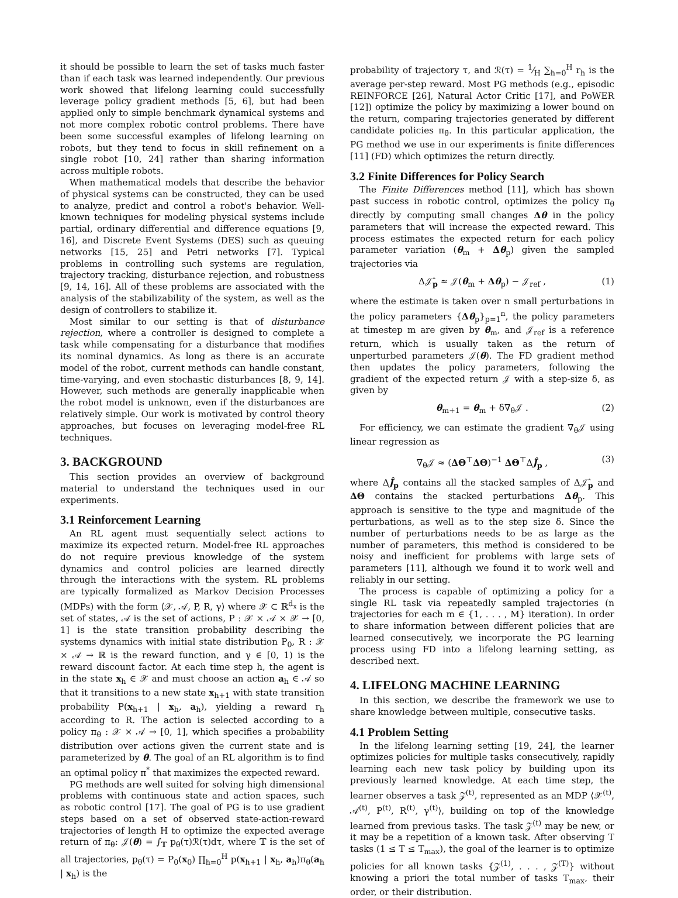it should be possible to learn the set of tasks much faster than if each task was learned independently. Our previous work showed that lifelong learning could successfully leverage policy gradient methods [5, 6], but had been applied only to simple benchmark dynamical systems and not more complex robotic control problems. There have been some successful examples of lifelong learning on robots, but they tend to focus in skill refinement on a single robot [10, 24] rather than sharing information across multiple robots.
When mathematical models that describe the behavior of physical systems can be constructed, they can be used to analyze, predict and control a robot's behavior. Well-known techniques for modeling physical systems include partial, ordinary differential and difference equations [9, 16], and Discrete Event Systems (DES) such as queuing networks [15, 25] and Petri networks [7]. Typical problems in controlling such systems are regulation, trajectory tracking, disturbance rejection, and robustness [9, 14, 16]. All of these problems are associated with the analysis of the stabilizability of the system, as well as the design of controllers to stabilize it.
Most similar to our setting is that of disturbance rejection, where a controller is designed to complete a task while compensating for a disturbance that modifies its nominal dynamics. As long as there is an accurate model of the robot, current methods can handle constant, time-varying, and even stochastic disturbances [8, 9, 14]. However, such methods are generally inapplicable when the robot model is unknown, even if the disturbances are relatively simple. Our work is motivated by control theory approaches, but focuses on leveraging model-free RL techniques.
3. BACKGROUND
This section provides an overview of background material to understand the techniques used in our experiments.
3.1 Reinforcement Learning
An RL agent must sequentially select actions to maximize its expected return. Model-free RL approaches do not require previous knowledge of the system dynamics and control policies are learned directly through the interactions with the system. RL problems are typically formalized as Markov Decision Processes (MDPs) with the form ⟨𝒳, 𝒜, P, R, γ⟩ where 𝒳 ⊂ ℝ<sup>d<sub>x</sub></sup> is the set of states, 𝒜 is the set of actions, P : 𝒳 × 𝒜 × 𝒳 → [0, 1] is the state transition probability describing the systems dynamics with initial state distribution P<sub>0</sub>, R : 𝒳 × 𝒜 → ℝ is the reward function, and γ ∈ [0, 1) is the reward discount factor. At each time step h, the agent is in the state x<sub>h</sub> ∈ 𝒳 and must choose an action a<sub>h</sub> ∈ 𝒜 so that it transitions to a new state x<sub>h+1</sub> with state transition probability P(x<sub>h+1</sub> | x<sub>h</sub>, a<sub>h</sub>), yielding a reward r<sub>h</sub> according to R. The action is selected according to a policy π<sub>θ</sub> : 𝒳 × 𝒜 → [0, 1], which specifies a probability distribution over actions given the current state and is parameterized by θ. The goal of an RL algorithm is to find an optimal policy π<sup>*</sup> that maximizes the expected reward.
PG methods are well suited for solving high dimensional problems with continuous state and action spaces, such as robotic control [17]. The goal of PG is to use gradient steps based on a set of observed state-action-reward trajectories of length H to optimize the expected average return of π<sub>θ</sub>: 𝒥(θ) = ∫<sub>𝕋</sub> p<sub>θ</sub>(τ)ℛ(τ)dτ, where 𝕋 is the set of all trajectories, p<sub>θ</sub>(τ) = P<sub>0</sub>(x<sub>0</sub>) ∏<sub>h=0</sub><sup>H</sup> p(x<sub>h+1</sub> | x<sub>h</sub>, a<sub>h</sub>)π<sub>θ</sub>(a<sub>h</sub> | x<sub>h</sub>) is the
probability of trajectory τ, and ℛ(τ) = 1⁄H ∑<sub>h=0</sub><sup>H</sup> r<sub>h</sub> is the average per-step reward. Most PG methods (e.g., episodic REINFORCE [26], Natural Actor Critic [17], and PoWER [12]) optimize the policy by maximizing a lower bound on the return, comparing trajectories generated by different candidate policies π<sub>θ̂</sub>. In this particular application, the PG method we use in our experiments is finite differences [11] (FD) which optimizes the return directly.
3.2 Finite Differences for Policy Search
The Finite Differences method [11], which has shown past success in robotic control, optimizes the policy π<sub>θ</sub> directly by computing small changes Δθ in the policy parameters that will increase the expected reward. This process estimates the expected return for each policy parameter variation (θ<sub>m</sub> + Δθ<sub>p</sub>) given the sampled trajectories via
Δ𝒥̂<sub>p</sub> ≈ 𝒥(θ<sub>m</sub> + Δθ<sub>p</sub>) − 𝒥<sub>ref</sub> , (1)
where the estimate is taken over n small perturbations in the policy parameters {Δθ<sub>p</sub>}<sub>p=1</sub><sup>n</sup>, the policy parameters at timestep m are given by θ<sub>m</sub>, and 𝒥<sub>ref</sub> is a reference return, which is usually taken as the return of unperturbed parameters 𝒥(θ). The FD gradient method then updates the policy parameters, following the gradient of the expected return 𝒥 with a step-size δ, as given by
θ<sub>m+1</sub> = θ<sub>m</sub> + δ∇<sub>θ</sub>𝒥 . (2)
For efficiency, we can estimate the gradient ∇<sub>θ</sub>𝒥 using linear regression as
∇<sub>θ</sub>𝒥 ≈ (ΔΘ<sup>⊤</sup>ΔΘ)<sup>−1</sup> ΔΘ<sup>⊤</sup>ΔĴ<sub>p</sub> , (3)
where ΔĴ<sub>p</sub> contains all the stacked samples of Δ𝒥̂<sub>p</sub> and ΔΘ contains the stacked perturbations Δθ<sub>p</sub>. This approach is sensitive to the type and magnitude of the perturbations, as well as to the step size δ. Since the number of perturbations needs to be as large as the number of parameters, this method is considered to be noisy and inefficient for problems with large sets of parameters [11], although we found it to work well and reliably in our setting.
The process is capable of optimizing a policy for a single RL task via repeatedly sampled trajectories (n trajectories for each m ∈ {1, . . . , M} iteration). In order to share information between different policies that are learned consecutively, we incorporate the PG learning process using FD into a lifelong learning setting, as described next.
4. LIFELONG MACHINE LEARNING
In this section, we describe the framework we use to share knowledge between multiple, consecutive tasks.
4.1 Problem Setting
In the lifelong learning setting [19, 24], the learner optimizes policies for multiple tasks consecutively, rapidly learning each new task policy by building upon its previously learned knowledge. At each time step, the learner observes a task 𝒵<sup>(t)</sup>, represented as an MDP ⟨𝒳<sup>(t)</sup>, 𝒜<sup>(t)</sup>, P<sup>(t)</sup>, R<sup>(t)</sup>, γ<sup>(t)</sup>⟩, building on top of the knowledge learned from previous tasks. The task 𝒵<sup>(t)</sup> may be new, or it may be a repetition of a known task. After observing T tasks (1 ≤ T ≤ T<sub>max</sub>), the goal of the learner is to optimize policies for all known tasks {𝒵<sup>(1)</sup>, . . . , 𝒵<sup>(T)</sup>} without knowing a priori the total number of tasks T<sub>max</sub>, their order, or their distribution.